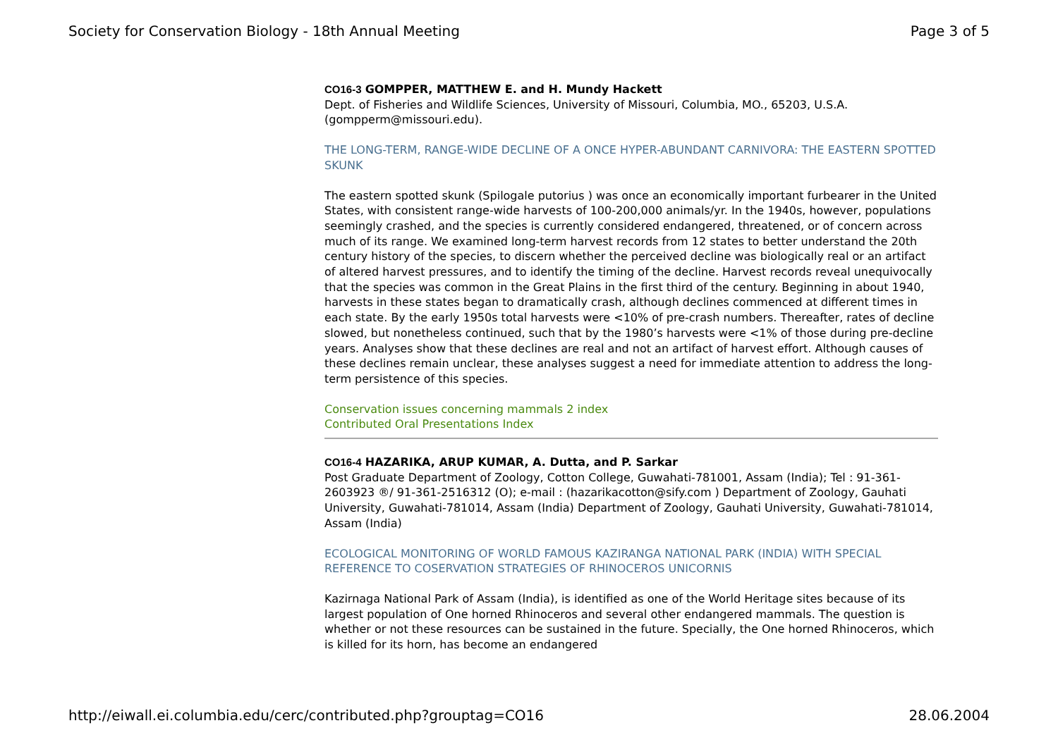Society for Conservation Biology - 18th Annual Meeting Page 3 of 5
CO16-3 GOMPPER, MATTHEW E. and H. Mundy Hackett
Dept. of Fisheries and Wildlife Sciences, University of Missouri, Columbia, MO., 65203, U.S.A. (gompperm@missouri.edu).
THE LONG-TERM, RANGE-WIDE DECLINE OF A ONCE HYPER-ABUNDANT CARNIVORA: THE EASTERN SPOTTED SKUNK
The eastern spotted skunk (Spilogale putorius ) was once an economically important furbearer in the United States, with consistent range-wide harvests of 100-200,000 animals/yr. In the 1940s, however, populations seemingly crashed, and the species is currently considered endangered, threatened, or of concern across much of its range. We examined long-term harvest records from 12 states to better understand the 20th century history of the species, to discern whether the perceived decline was biologically real or an artifact of altered harvest pressures, and to identify the timing of the decline. Harvest records reveal unequivocally that the species was common in the Great Plains in the first third of the century. Beginning in about 1940, harvests in these states began to dramatically crash, although declines commenced at different times in each state. By the early 1950s total harvests were <10% of pre-crash numbers. Thereafter, rates of decline slowed, but nonetheless continued, such that by the 1980’s harvests were <1% of those during pre-decline years. Analyses show that these declines are real and not an artifact of harvest effort. Although causes of these declines remain unclear, these analyses suggest a need for immediate attention to address the long-term persistence of this species.
Conservation issues concerning mammals 2 index
Contributed Oral Presentations Index
CO16-4 HAZARIKA, ARUP KUMAR, A. Dutta, and P. Sarkar
Post Graduate Department of Zoology, Cotton College, Guwahati-781001, Assam (India); Tel : 91-361-2603923 ®/ 91-361-2516312 (O); e-mail : (hazarikacotton@sify.com ) Department of Zoology, Gauhati University, Guwahati-781014, Assam (India) Department of Zoology, Gauhati University, Guwahati-781014, Assam (India)
ECOLOGICAL MONITORING OF WORLD FAMOUS KAZIRANGA NATIONAL PARK (INDIA) WITH SPECIAL REFERENCE TO COSERVATION STRATEGIES OF RHINOCEROS UNICORNIS
Kazirnaga National Park of Assam (India), is identified as one of the World Heritage sites because of its largest population of One horned Rhinoceros and several other endangered mammals. The question is whether or not these resources can be sustained in the future. Specially, the One horned Rhinoceros, which is killed for its horn, has become an endangered
http://eiwall.ei.columbia.edu/cerc/contributed.php?grouptag=CO16 28.06.2004